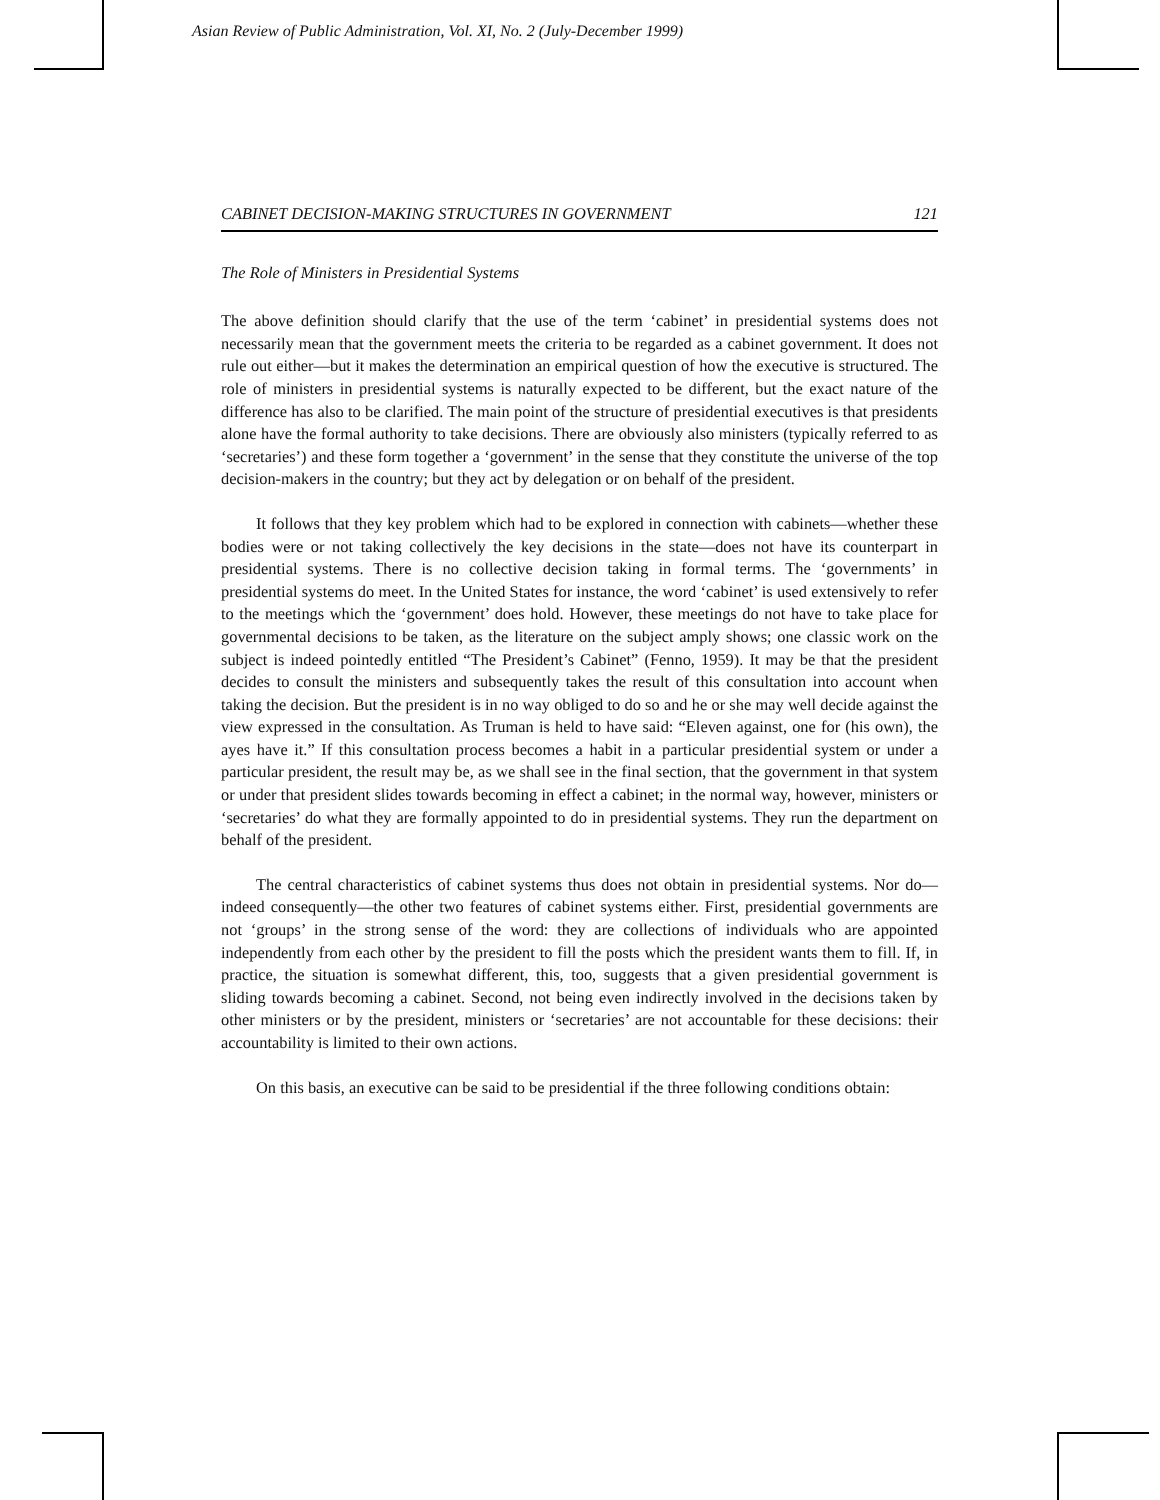Asian Review of Public Administration, Vol. XI, No. 2 (July-December 1999)
CABINET DECISION-MAKING STRUCTURES IN GOVERNMENT 121
The Role of Ministers in Presidential Systems
The above definition should clarify that the use of the term ‘cabinet’ in presidential systems does not necessarily mean that the government meets the criteria to be regarded as a cabinet government. It does not rule out either—but it makes the determination an empirical question of how the executive is structured. The role of ministers in presidential systems is naturally expected to be different, but the exact nature of the difference has also to be clarified. The main point of the structure of presidential executives is that presidents alone have the formal authority to take decisions. There are obviously also ministers (typically referred to as ‘secretaries’) and these form together a ‘government’ in the sense that they constitute the universe of the top decision-makers in the country; but they act by delegation or on behalf of the president.
It follows that they key problem which had to be explored in connection with cabinets—whether these bodies were or not taking collectively the key decisions in the state—does not have its counterpart in presidential systems. There is no collective decision taking in formal terms. The ‘governments’ in presidential systems do meet. In the United States for instance, the word ‘cabinet’ is used extensively to refer to the meetings which the ‘government’ does hold. However, these meetings do not have to take place for governmental decisions to be taken, as the literature on the subject amply shows; one classic work on the subject is indeed pointedly entitled “The President’s Cabinet” (Fenno, 1959). It may be that the president decides to consult the ministers and subsequently takes the result of this consultation into account when taking the decision. But the president is in no way obliged to do so and he or she may well decide against the view expressed in the consultation. As Truman is held to have said: “Eleven against, one for (his own), the ayes have it.” If this consultation process becomes a habit in a particular presidential system or under a particular president, the result may be, as we shall see in the final section, that the government in that system or under that president slides towards becoming in effect a cabinet; in the normal way, however, ministers or ‘secretaries’ do what they are formally appointed to do in presidential systems. They run the department on behalf of the president.
The central characteristics of cabinet systems thus does not obtain in presidential systems. Nor do—indeed consequently—the other two features of cabinet systems either. First, presidential governments are not ‘groups’ in the strong sense of the word: they are collections of individuals who are appointed independently from each other by the president to fill the posts which the president wants them to fill. If, in practice, the situation is somewhat different, this, too, suggests that a given presidential government is sliding towards becoming a cabinet. Second, not being even indirectly involved in the decisions taken by other ministers or by the president, ministers or ‘secretaries’ are not accountable for these decisions: their accountability is limited to their own actions.
On this basis, an executive can be said to be presidential if the three following conditions obtain: